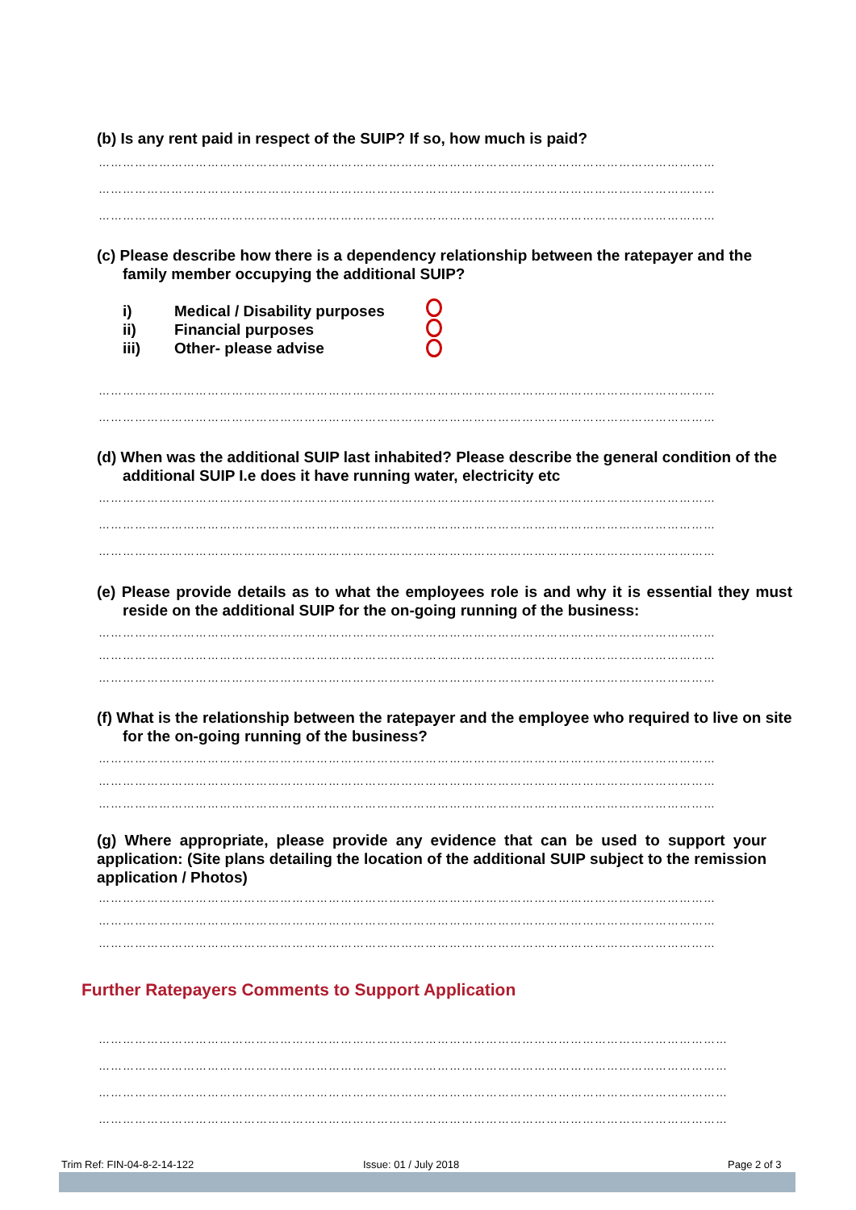(b) Is any rent paid in respect of the SUIP? If so, how much is paid?
………………………………………………………………………………………………………………………………………
………………………………………………………………………………………………………………………………………
………………………………………………………………………………………………………………………………………
(c) Please describe how there is a dependency relationship between the ratepayer and the family member occupying the additional SUIP?
i) Medical / Disability purposes
ii) Financial purposes
iii) Other- please advise
………………………………………………………………………………………………………………………………………
………………………………………………………………………………………………………………………………………
(d) When was the additional SUIP last inhabited? Please describe the general condition of the additional SUIP I.e does it have running water, electricity etc
………………………………………………………………………………………………………………………………………
………………………………………………………………………………………………………………………………………
………………………………………………………………………………………………………………………………………
(e) Please provide details as to what the employees role is and why it is essential they must reside on the additional SUIP for the on-going running of the business:
………………………………………………………………………………………………………………………………………
………………………………………………………………………………………………………………………………………
………………………………………………………………………………………………………………………………………
(f) What is the relationship between the ratepayer and the employee who required to live on site for the on-going running of the business?
………………………………………………………………………………………………………………………………………
………………………………………………………………………………………………………………………………………
………………………………………………………………………………………………………………………………………
(g) Where appropriate, please provide any evidence that can be used to support your application: (Site plans detailing the location of the additional SUIP subject to the remission application / Photos)
………………………………………………………………………………………………………………………………………
………………………………………………………………………………………………………………………………………
………………………………………………………………………………………………………………………………………
Further Ratepayers Comments to Support Application
…………………………………………………………………………………………………………………………………………
…………………………………………………………………………………………………………………………………………
…………………………………………………………………………………………………………………………………………
…………………………………………………………………………………………………………………………………………
Trim Ref: FIN-04-8-2-14-122 Issue: 01 / July 2018 Page 2 of 3